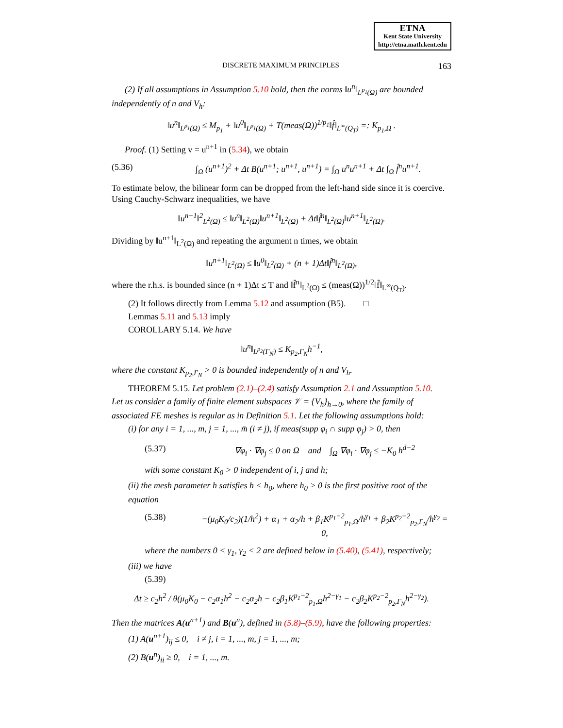ETNA
Kent State University
http://etna.math.kent.edu
DISCRETE MAXIMUM PRINCIPLES 163
(2) If all assumptions in Assumption 5.10 hold, then the norms ‖u<sup>n</sup>‖<sub>L<sup>p<sub>1</sub></sup>(Ω)</sub> are bounded independently of n and V<sub>h</sub>:
‖u<sup>n</sup>‖<sub>L<sup>p<sub>1</sub></sup>(Ω)</sub> ≤ M<sub>p<sub>1</sub></sub> + ‖u<sup>0</sup>‖<sub>L<sup>p<sub>1</sub></sup>(Ω)</sub> + T(meas(Ω))<sup>1/p<sub>1</sub></sup>‖f̂‖<sub>L<sup>∞</sup>(Q<sub>T</sub>)</sub> =: K<sub>p<sub>1</sub>,Ω</sub> .
Proof. (1) Setting v = u<sup>n+1</sup> in (5.34), we obtain
(5.36) ∫<sub>Ω</sub> (u<sup>n+1</sup>)<sup>2</sup> + Δt B(u<sup>n+1</sup>; u<sup>n+1</sup>, u<sup>n+1</sup>) = ∫<sub>Ω</sub> u<sup>n</sup>u<sup>n+1</sup> + Δt ∫<sub>Ω</sub> f̂<sup>n</sup>u<sup>n+1</sup>.
To estimate below, the bilinear form can be dropped from the left-hand side since it is coercive. Using Cauchy-Schwarz inequalities, we have
‖u<sup>n+1</sup>‖<sup>2</sup><sub>L<sup>2</sup>(Ω)</sub> ≤ ‖u<sup>n</sup>‖<sub>L<sup>2</sup>(Ω)</sub>‖u<sup>n+1</sup>‖<sub>L<sup>2</sup>(Ω)</sub> + Δt‖f̂<sup>n</sup>‖<sub>L<sup>2</sup>(Ω)</sub>‖u<sup>n+1</sup>‖<sub>L<sup>2</sup>(Ω)</sub>.
Dividing by ‖u<sup>n+1</sup>‖<sub>L<sup>2</sup>(Ω)</sub> and repeating the argument n times, we obtain
‖u<sup>n+1</sup>‖<sub>L<sup>2</sup>(Ω)</sub> ≤ ‖u<sup>0</sup>‖<sub>L<sup>2</sup>(Ω)</sub> + (n + 1)Δt‖f̂<sup>n</sup>‖<sub>L<sup>2</sup>(Ω)</sub>,
where the r.h.s. is bounded since (n + 1)Δt ≤ T and ‖f̂<sup>n</sup>‖<sub>L<sup>2</sup>(Ω)</sub> ≤ (meas(Ω))<sup>1/2</sup>‖f̂‖<sub>L<sup>∞</sup>(Q<sub>T</sub>)</sub>.
(2) It follows directly from Lemma 5.12 and assumption (B5). □
Lemmas 5.11 and 5.13 imply
COROLLARY 5.14. We have
‖u<sup>n</sup>‖<sub>L<sup>p<sub>2</sub></sup>(Γ<sub>N</sub>)</sub> ≤ K<sub>p<sub>2</sub>,Γ<sub>N</sub></sub>h<sup>−1</sup>,
where the constant K<sub>p<sub>2</sub>,Γ<sub>N</sub></sub> > 0 is bounded independently of n and V<sub>h</sub>.
THEOREM 5.15. Let problem (2.1)–(2.4) satisfy Assumption 2.1 and Assumption 5.10.
Let us consider a family of finite element subspaces 𝒱 = {V<sub>h</sub>}<sub>h→0</sub>, where the family of associated FE meshes is regular as in Definition 5.1. Let the following assumptions hold:
(i) for any i = 1, ..., m, j = 1, ..., m̄ (i ≠ j), if meas(supp φ<sub>i</sub> ∩ supp φ<sub>j</sub>) > 0, then
(5.37) ∇φ<sub>i</sub> · ∇φ<sub>j</sub> ≤ 0 on Ω and ∫<sub>Ω</sub> ∇φ<sub>i</sub> · ∇φ<sub>j</sub> ≤ −K<sub>0</sub> h<sup>d−2</sup>
with some constant K<sub>0</sub> > 0 independent of i, j and h;
(ii) the mesh parameter h satisfies h < h<sub>0</sub>, where h<sub>0</sub> > 0 is the first positive root of the equation
(5.38) −(μ<sub>0</sub>K<sub>0</sub>/c<sub>2</sub>)(1/h<sup>2</sup>) + α<sub>1</sub> + α<sub>2</sub>/h + β<sub>1</sub>K<sup>p<sub>1</sub>−2</sup><sub>p<sub>1</sub>,Ω</sub>/h<sup>γ<sub>1</sub></sup> + β<sub>2</sub>K<sup>p<sub>2</sub>−2</sup><sub>p<sub>2</sub>,Γ<sub>N</sub></sub>/h<sup>γ<sub>2</sub></sup> = 0,
where the numbers 0 < γ<sub>1</sub>, γ<sub>2</sub> < 2 are defined below in (5.40), (5.41), respectively;
(iii) we have
(5.39)
Δt ≥ c<sub>2</sub>h<sup>2</sup> / θ(μ<sub>0</sub>K<sub>0</sub> − c<sub>2</sub>α<sub>1</sub>h<sup>2</sup> − c<sub>2</sub>α<sub>2</sub>h − c<sub>2</sub>β<sub>1</sub>K<sup>p<sub>1</sub>−2</sup><sub>p<sub>1</sub>,Ω</sub>h<sup>2−γ<sub>1</sub></sup> − c<sub>2</sub>β<sub>2</sub>K<sup>p<sub>2</sub>−2</sup><sub>p<sub>2</sub>,Γ<sub>N</sub></sub>h<sup>2−γ<sub>2</sub></sup>).
Then the matrices A(u<sup>n+1</sup>) and B(u<sup>n</sup>), defined in (5.8)–(5.9), have the following properties:
(1) A(u<sup>n+1</sup>)<sub>ij</sub> ≤ 0, i ≠ j, i = 1, ..., m, j = 1, ..., m̄;
(2) B(u<sup>n</sup>)<sub>ii</sub> ≥ 0, i = 1, ..., m.